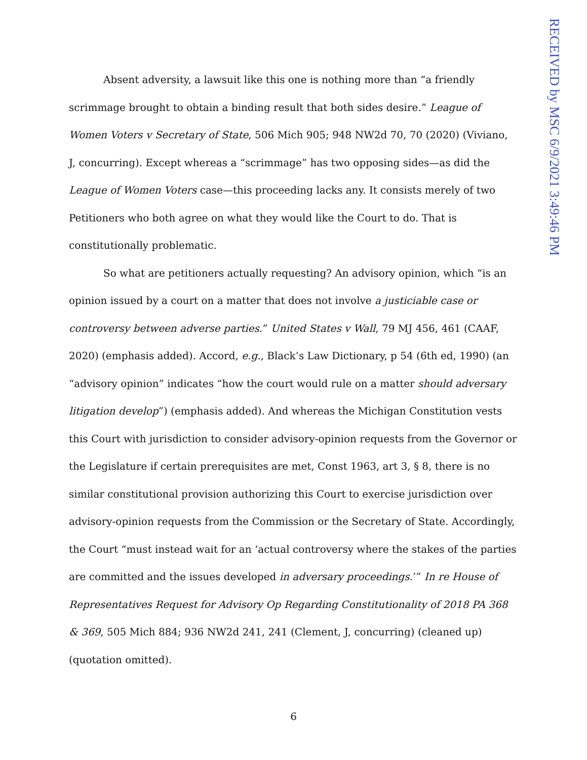Absent adversity, a lawsuit like this one is nothing more than “a friendly scrimmage brought to obtain a binding result that both sides desire.” League of Women Voters v Secretary of State, 506 Mich 905; 948 NW2d 70, 70 (2020) (Viviano, J, concurring). Except whereas a “scrimmage” has two opposing sides—as did the League of Women Voters case—this proceeding lacks any. It consists merely of two Petitioners who both agree on what they would like the Court to do. That is constitutionally problematic.
So what are petitioners actually requesting? An advisory opinion, which “is an opinion issued by a court on a matter that does not involve a justiciable case or controversy between adverse parties.” United States v Wall, 79 MJ 456, 461 (CAAF, 2020) (emphasis added). Accord, e.g., Black’s Law Dictionary, p 54 (6th ed, 1990) (an “advisory opinion” indicates “how the court would rule on a matter should adversary litigation develop”) (emphasis added). And whereas the Michigan Constitution vests this Court with jurisdiction to consider advisory-opinion requests from the Governor or the Legislature if certain prerequisites are met, Const 1963, art 3, § 8, there is no similar constitutional provision authorizing this Court to exercise jurisdiction over advisory-opinion requests from the Commission or the Secretary of State. Accord­ingly, the Court “must instead wait for an ‘actual controversy where the stakes of the parties are committed and the issues developed in adversary proceedings.’” In re House of Representatives Request for Advisory Op Regarding Constitutionality of 2018 PA 368 & 369, 505 Mich 884; 936 NW2d 241, 241 (Clement, J, concurring) (cleaned up) (quotation omitted).
RECEIVED by MSC 6/9/2021 3:49:46 PM
6